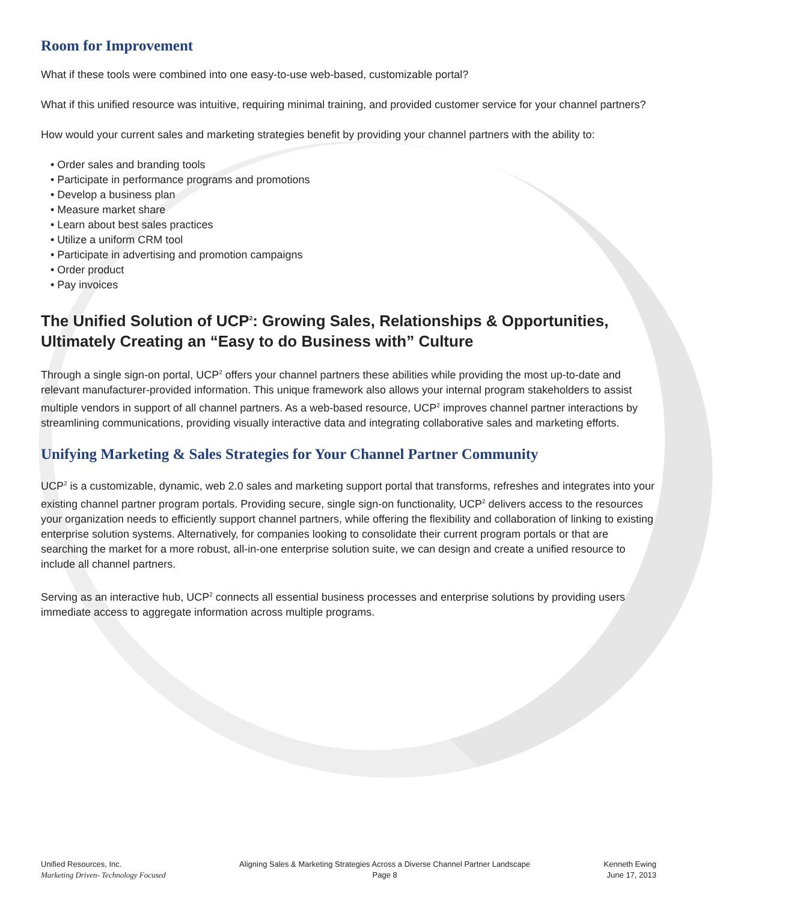Room for Improvement
What if these tools were combined into one easy-to-use web-based, customizable portal?
What if this unified resource was intuitive, requiring minimal training, and provided customer service for your channel partners?
How would your current sales and marketing strategies benefit by providing your channel partners with the ability to:
• Order sales and branding tools
• Participate in performance programs and promotions
• Develop a business plan
• Measure market share
• Learn about best sales practices
• Utilize a uniform CRM tool
• Participate in advertising and promotion campaigns
• Order product
• Pay invoices
The Unified Solution of UCP<sup>2</sup>: Growing Sales, Relationships & Opportunities, Ultimately Creating an “Easy to do Business with” Culture
Through a single sign-on portal, UCP<sup>2</sup> offers your channel partners these abilities while providing the most up-to-date and relevant manufacturer-provided information. This unique framework also allows your internal program stakeholders to assist multiple vendors in support of all channel partners. As a web-based resource, UCP<sup>2</sup> improves channel partner interactions by streamlining communications, providing visually interactive data and integrating collaborative sales and marketing efforts.
Unifying Marketing & Sales Strategies for Your Channel Partner Community
UCP<sup>2</sup> is a customizable, dynamic, web 2.0 sales and marketing support portal that transforms, refreshes and integrates into your existing channel partner program portals. Providing secure, single sign-on functionality, UCP<sup>2</sup> delivers access to the resources your organization needs to efficiently support channel partners, while offering the flexibility and collaboration of linking to existing enterprise solution systems. Alternatively, for companies looking to consolidate their current program portals or that are searching the market for a more robust, all-in-one enterprise solution suite, we can design and create a unified resource to include all channel partners.
Serving as an interactive hub, UCP<sup>2</sup> connects all essential business processes and enterprise solutions by providing users immediate access to aggregate information across multiple programs.
Unified Resources, Inc.
Marketing Driven- Technology Focused
Aligning Sales & Marketing Strategies Across a Diverse Channel Partner Landscape
Page 8
Kenneth Ewing
June 17, 2013